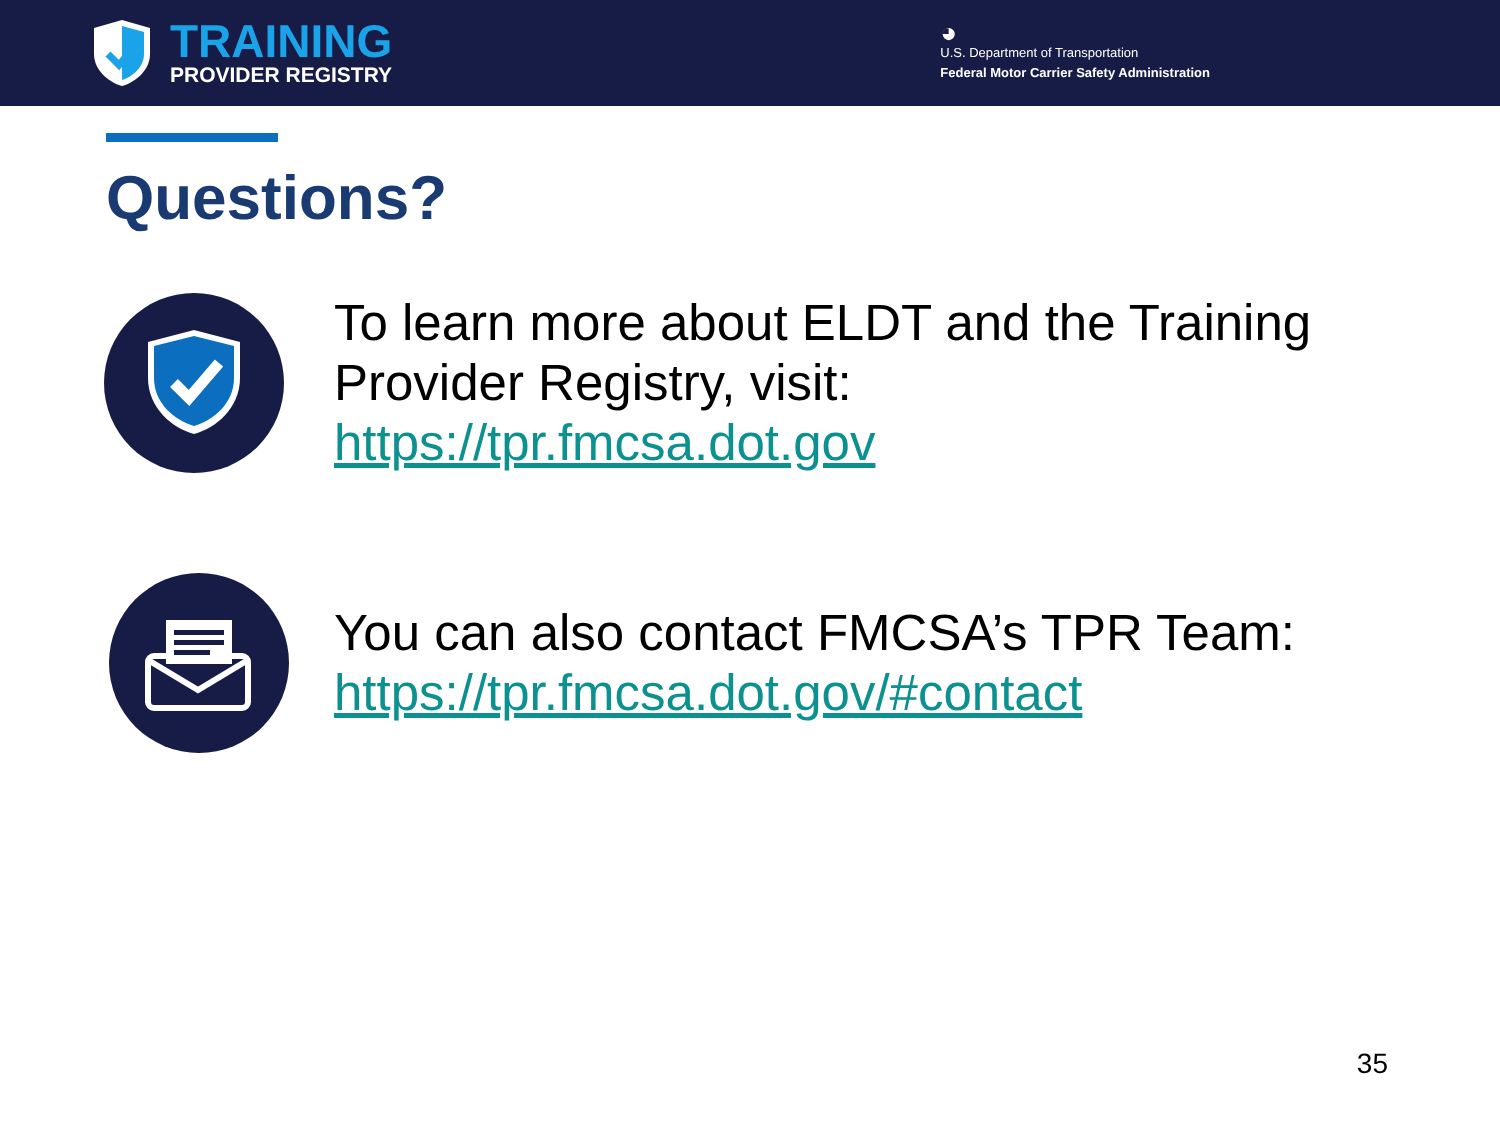TRAINING
PROVIDER REGISTRY
◕
U.S. Department of Transportation
Federal Motor Carrier Safety Administration
Questions?
To learn more about ELDT and the Training Provider Registry, visit:
https://tpr.fmcsa.dot.gov
You can also contact FMCSA’s TPR Team:
https://tpr.fmcsa.dot.gov/#contact
35